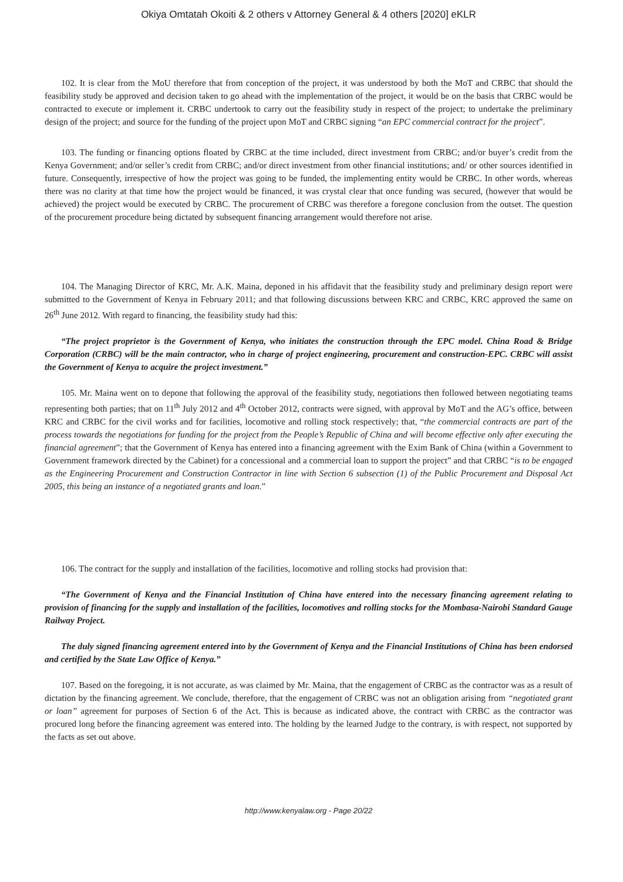Okiya Omtatah Okoiti & 2 others v Attorney General & 4 others [2020] eKLR
102. It is clear from the MoU therefore that from conception of the project, it was understood by both the MoT and CRBC that should the feasibility study be approved and decision taken to go ahead with the implementation of the project, it would be on the basis that CRBC would be contracted to execute or implement it. CRBC undertook to carry out the feasibility study in respect of the project; to undertake the preliminary design of the project; and source for the funding of the project upon MoT and CRBC signing “an EPC commercial contract for the project”.
103. The funding or financing options floated by CRBC at the time included, direct investment from CRBC; and/or buyer’s credit from the Kenya Government; and/or seller’s credit from CRBC; and/or direct investment from other financial institutions; and/ or other sources identified in future. Consequently, irrespective of how the project was going to be funded, the implementing entity would be CRBC. In other words, whereas there was no clarity at that time how the project would be financed, it was crystal clear that once funding was secured, (however that would be achieved) the project would be executed by CRBC. The procurement of CRBC was therefore a foregone conclusion from the outset. The question of the procurement procedure being dictated by subsequent financing arrangement would therefore not arise.
104. The Managing Director of KRC, Mr. A.K. Maina, deponed in his affidavit that the feasibility study and preliminary design report were submitted to the Government of Kenya in February 2011; and that following discussions between KRC and CRBC, KRC approved the same on 26<sup>th</sup> June 2012. With regard to financing, the feasibility study had this:
“The project proprietor is the Government of Kenya, who initiates the construction through the EPC model. China Road & Bridge Corporation (CRBC) will be the main contractor, who in charge of project engineering, procurement and construction-EPC. CRBC will assist the Government of Kenya to acquire the project investment.”
105. Mr. Maina went on to depone that following the approval of the feasibility study, negotiations then followed between negotiating teams representing both parties; that on 11<sup>th</sup> July 2012 and 4<sup>th</sup> October 2012, contracts were signed, with approval by MoT and the AG’s office, between KRC and CRBC for the civil works and for facilities, locomotive and rolling stock respectively; that, “the commercial contracts are part of the process towards the negotiations for funding for the project from the People’s Republic of China and will become effective only after executing the financial agreement”; that the Government of Kenya has entered into a financing agreement with the Exim Bank of China (within a Government to Government framework directed by the Cabinet) for a concessional and a commercial loan to support the project” and that CRBC “is to be engaged as the Engineering Procurement and Construction Contractor in line with Section 6 subsection (1) of the Public Procurement and Disposal Act 2005, this being an instance of a negotiated grants and loan.”
106. The contract for the supply and installation of the facilities, locomotive and rolling stocks had provision that:
“The Government of Kenya and the Financial Institution of China have entered into the necessary financing agreement relating to provision of financing for the supply and installation of the facilities, locomotives and rolling stocks for the Mombasa-Nairobi Standard Gauge Railway Project.
The duly signed financing agreement entered into by the Government of Kenya and the Financial Institutions of China has been endorsed and certified by the State Law Office of Kenya.”
107. Based on the foregoing, it is not accurate, as was claimed by Mr. Maina, that the engagement of CRBC as the contractor was as a result of dictation by the financing agreement. We conclude, therefore, that the engagement of CRBC was not an obligation arising from “negotiated grant or loan” agreement for purposes of Section 6 of the Act. This is because as indicated above, the contract with CRBC as the contractor was procured long before the financing agreement was entered into. The holding by the learned Judge to the contrary, is with respect, not supported by the facts as set out above.
http://www.kenyalaw.org - Page 20/22